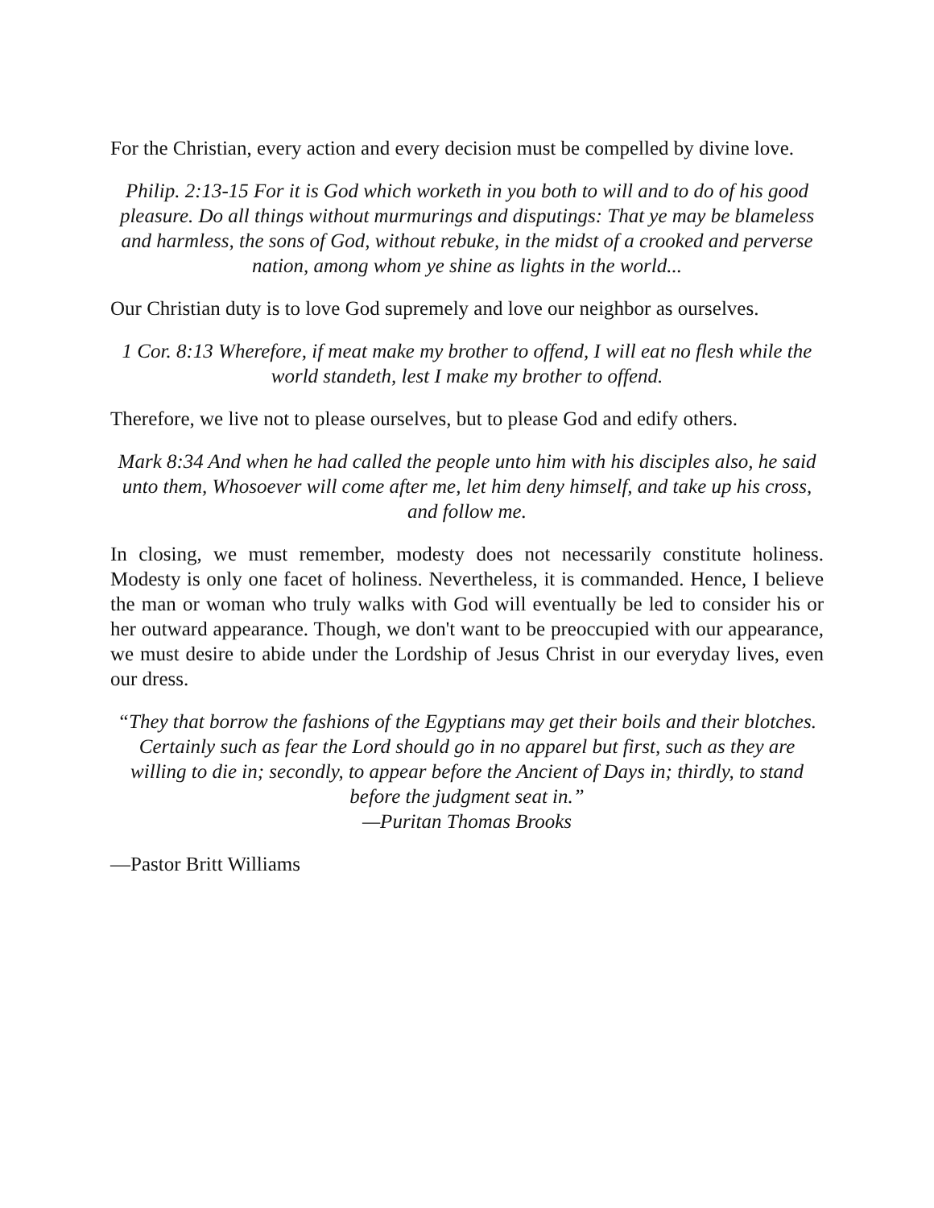For the Christian, every action and every decision must be compelled by divine love.
Philip. 2:13-15 For it is God which worketh in you both to will and to do of his good pleasure. Do all things without murmurings and disputings: That ye may be blameless and harmless, the sons of God, without rebuke, in the midst of a crooked and perverse nation, among whom ye shine as lights in the world...
Our Christian duty is to love God supremely and love our neighbor as ourselves.
1 Cor. 8:13 Wherefore, if meat make my brother to offend, I will eat no flesh while the world standeth, lest I make my brother to offend.
Therefore, we live not to please ourselves, but to please God and edify others.
Mark 8:34 And when he had called the people unto him with his disciples also, he said unto them, Whosoever will come after me, let him deny himself, and take up his cross, and follow me.
In closing, we must remember, modesty does not necessarily constitute holiness. Modesty is only one facet of holiness. Nevertheless, it is commanded. Hence, I believe the man or woman who truly walks with God will eventually be led to consider his or her outward appearance. Though, we don't want to be preoccupied with our appearance, we must desire to abide under the Lordship of Jesus Christ in our everyday lives, even our dress.
“They that borrow the fashions of the Egyptians may get their boils and their blotches. Certainly such as fear the Lord should go in no apparel but first, such as they are willing to die in; secondly, to appear before the Ancient of Days in; thirdly, to stand before the judgment seat in.”
—Puritan Thomas Brooks
—Pastor Britt Williams